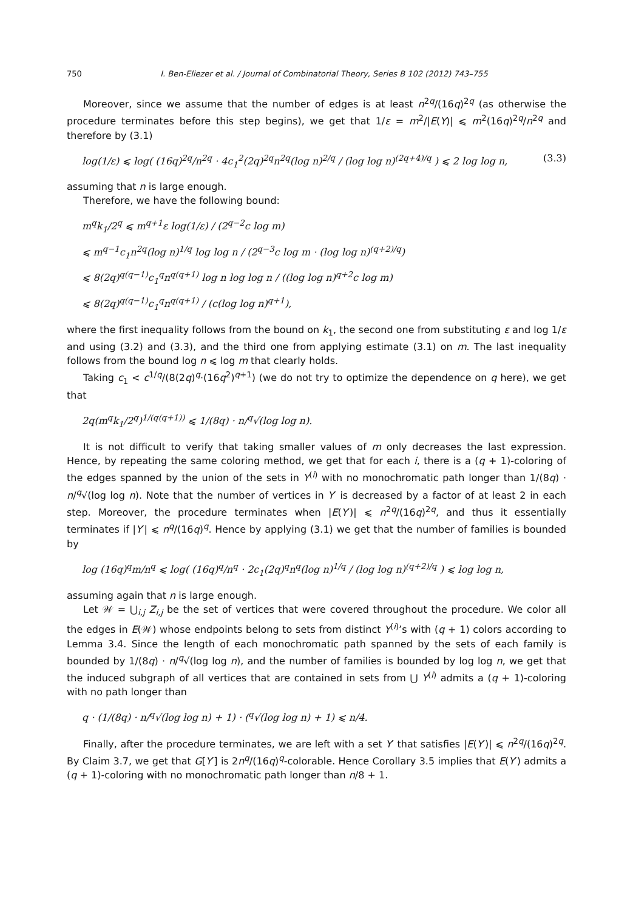750 I. Ben-Eliezer et al. / Journal of Combinatorial Theory, Series B 102 (2012) 743–755
Moreover, since we assume that the number of edges is at least n<sup>2q</sup>/(16q)<sup>2q</sup> (as otherwise the procedure terminates before this step begins), we get that 1/ε = m<sup>2</sup>/|E(Y)| ⩽ m<sup>2</sup>(16q)<sup>2q</sup>/n<sup>2q</sup> and therefore by (3.1)
log(1/ε) ⩽ log( (16q)<sup>2q</sup>/n<sup>2q</sup> · 4c<sub>1</sub><sup>2</sup>(2q)<sup>2q</sup>n<sup>2q</sup>(log n)<sup>2/q</sup> / (log log n)<sup>(2q+4)/q</sup> ) ⩽ 2 log log n, (3.3)
assuming that n is large enough.
Therefore, we have the following bound:
m<sup>q</sup>k<sub>1</sub>/2<sup>q</sup> ⩽ m<sup>q+1</sup>ε log(1/ε) / (2<sup>q−2</sup>c log m)
⩽ m<sup>q−1</sup>c<sub>1</sub>n<sup>2q</sup>(log n)<sup>1/q</sup> log log n / (2<sup>q−3</sup>c log m · (log log n)<sup>(q+2)/q</sup>)
⩽ 8(2q)<sup>q(q−1)</sup>c<sub>1</sub><sup>q</sup>n<sup>q(q+1)</sup> log n log log n / ((log log n)<sup>q+2</sup>c log m)
⩽ 8(2q)<sup>q(q−1)</sup>c<sub>1</sub><sup>q</sup>n<sup>q(q+1)</sup> / (c(log log n)<sup>q+1</sup>),
where the first inequality follows from the bound on k<sub>1</sub>, the second one from substituting ε and log 1/ε and using (3.2) and (3.3), and the third one from applying estimate (3.1) on m. The last inequality follows from the bound log n ⩽ log m that clearly holds.
Taking c<sub>1</sub> < c<sup>1/q</sup>/(8(2q)<sup>q</sup>·(16q<sup>2</sup>)<sup>q+1</sup>) (we do not try to optimize the dependence on q here), we get that
2q(m<sup>q</sup>k<sub>1</sub>/2<sup>q</sup>)<sup>1/(q(q+1))</sup> ⩽ 1/(8q) · n/<sup>q</sup>√(log log n).
It is not difficult to verify that taking smaller values of m only decreases the last expression. Hence, by repeating the same coloring method, we get that for each i, there is a (q + 1)-coloring of the edges spanned by the union of the sets in Y<sup>(i)</sup> with no monochromatic path longer than 1/(8q) · n/<sup>q</sup>√(log log n). Note that the number of vertices in Y′ is decreased by a factor of at least 2 in each step. Moreover, the procedure terminates when |E(Y′)| ⩽ n<sup>2q</sup>/(16q)<sup>2q</sup>, and thus it essentially terminates if |Y′| ⩽ n<sup>q</sup>/(16q)<sup>q</sup>. Hence by applying (3.1) we get that the number of families is bounded by
log (16q)<sup>q</sup>m/n<sup>q</sup> ⩽ log( (16q)<sup>q</sup>/n<sup>q</sup> · 2c<sub>1</sub>(2q)<sup>q</sup>n<sup>q</sup>(log n)<sup>1/q</sup> / (log log n)<sup>(q+2)/q</sup> ) ⩽ log log n,
assuming again that n is large enough.
Let 𝒲 = ⋃<sub>i,j</sub> Z<sub>i,j</sub> be the set of vertices that were covered throughout the procedure. We color all the edges in E(𝒲) whose endpoints belong to sets from distinct Y<sup>(i)</sup>’s with (q + 1) colors according to Lemma 3.4. Since the length of each monochromatic path spanned by the sets of each family is bounded by 1/(8q) · n/<sup>q</sup>√(log log n), and the number of families is bounded by log log n, we get that the induced subgraph of all vertices that are contained in sets from ⋃ Y<sup>(i)</sup> admits a (q + 1)-coloring with no path longer than
q · (1/(8q) · n/<sup>q</sup>√(log log n) + 1) · (<sup>q</sup>√(log log n) + 1) ⩽ n/4.
Finally, after the procedure terminates, we are left with a set Y′ that satisfies |E(Y′)| ⩽ n<sup>2q</sup>/(16q)<sup>2q</sup>. By Claim 3.7, we get that G[Y′] is 2n<sup>q</sup>/(16q)<sup>q</sup>-colorable. Hence Corollary 3.5 implies that E(Y′) admits a (q + 1)-coloring with no monochromatic path longer than n/8 + 1.